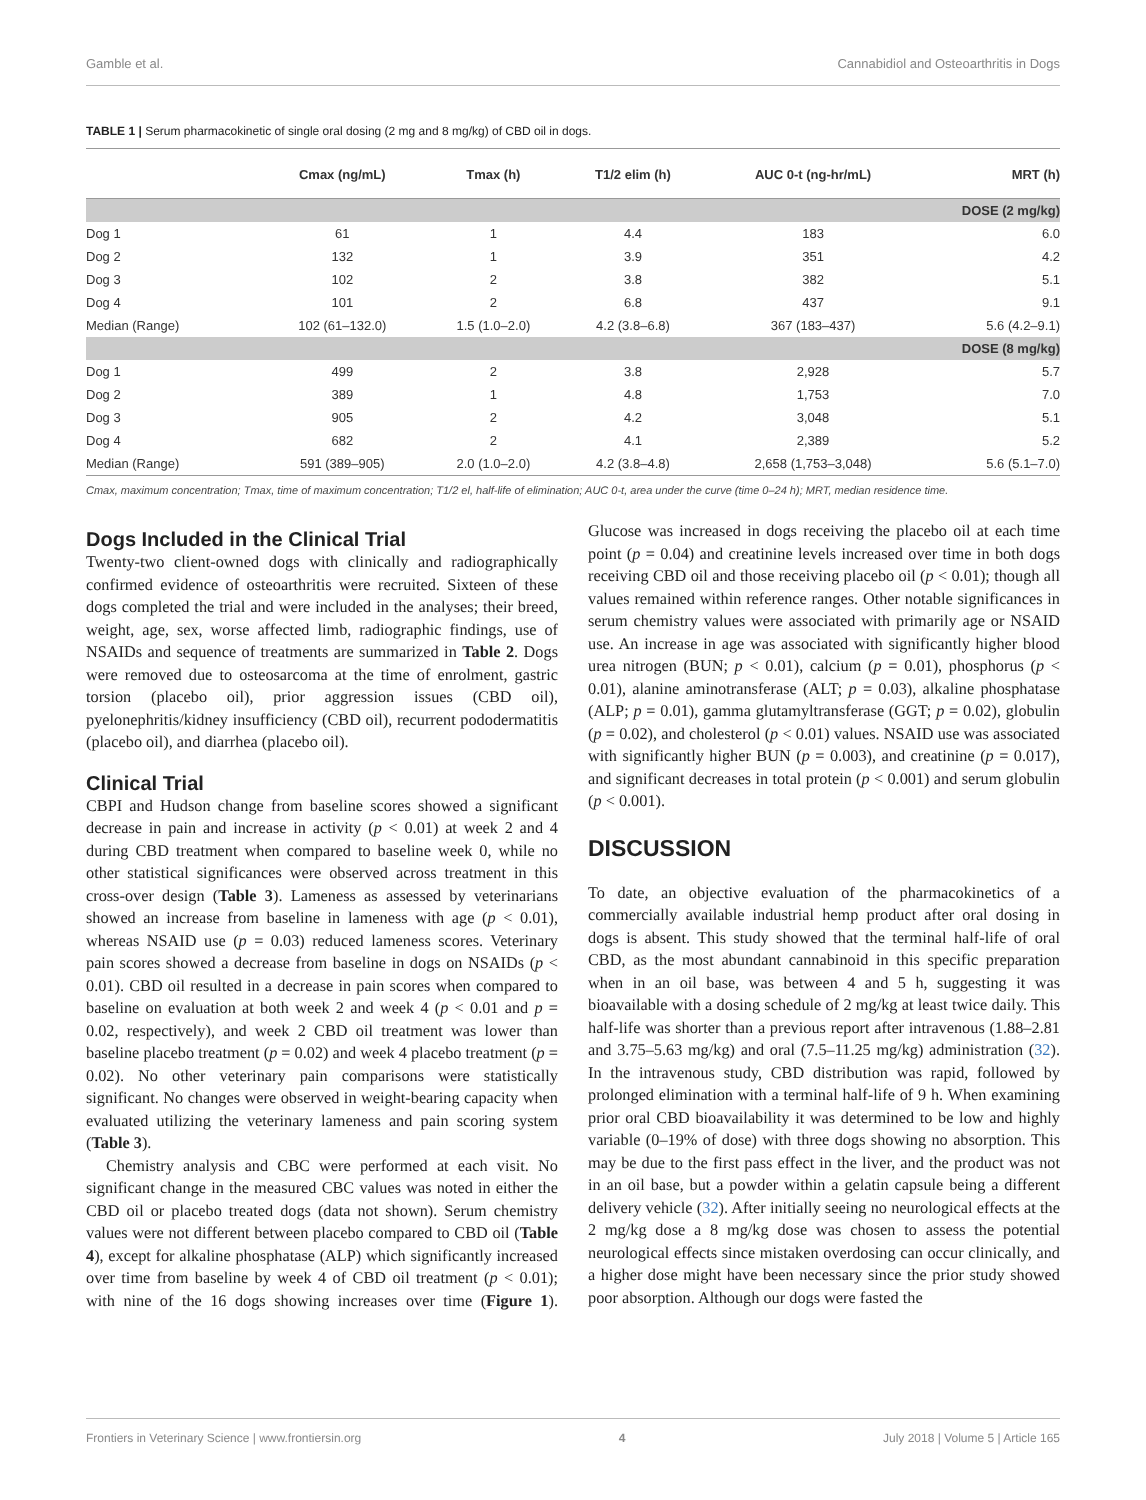Gamble et al. Cannabidiol and Osteoarthritis in Dogs
TABLE 1 | Serum pharmacokinetic of single oral dosing (2 mg and 8 mg/kg) of CBD oil in dogs.
| | Cmax (ng/mL) | Tmax (h) | T1/2 elim (h) | AUC 0-t (ng-hr/mL) | MRT (h) |
| --- | --- | --- | --- | --- | --- |
| DOSE (2 mg/kg) | | | | | |
| Dog 1 | 61 | 1 | 4.4 | 183 | 6.0 |
| Dog 2 | 132 | 1 | 3.9 | 351 | 4.2 |
| Dog 3 | 102 | 2 | 3.8 | 382 | 5.1 |
| Dog 4 | 101 | 2 | 6.8 | 437 | 9.1 |
| Median (Range) | 102 (61–132.0) | 1.5 (1.0–2.0) | 4.2 (3.8–6.8) | 367 (183–437) | 5.6 (4.2–9.1) |
| DOSE (8 mg/kg) | | | | | |
| Dog 1 | 499 | 2 | 3.8 | 2,928 | 5.7 |
| Dog 2 | 389 | 1 | 4.8 | 1,753 | 7.0 |
| Dog 3 | 905 | 2 | 4.2 | 3,048 | 5.1 |
| Dog 4 | 682 | 2 | 4.1 | 2,389 | 5.2 |
| Median (Range) | 591 (389–905) | 2.0 (1.0–2.0) | 4.2 (3.8–4.8) | 2,658 (1,753–3,048) | 5.6 (5.1–7.0) |
Cmax, maximum concentration; Tmax, time of maximum concentration; T1/2 el, half-life of elimination; AUC 0-t, area under the curve (time 0–24 h); MRT, median residence time.
Dogs Included in the Clinical Trial
Twenty-two client-owned dogs with clinically and radiographically confirmed evidence of osteoarthritis were recruited. Sixteen of these dogs completed the trial and were included in the analyses; their breed, weight, age, sex, worse affected limb, radiographic findings, use of NSAIDs and sequence of treatments are summarized in Table 2. Dogs were removed due to osteosarcoma at the time of enrolment, gastric torsion (placebo oil), prior aggression issues (CBD oil), pyelonephritis/kidney insufficiency (CBD oil), recurrent pododermatitis (placebo oil), and diarrhea (placebo oil).
Clinical Trial
CBPI and Hudson change from baseline scores showed a significant decrease in pain and increase in activity (p < 0.01) at week 2 and 4 during CBD treatment when compared to baseline week 0, while no other statistical significances were observed across treatment in this cross-over design (Table 3). Lameness as assessed by veterinarians showed an increase from baseline in lameness with age (p < 0.01), whereas NSAID use (p = 0.03) reduced lameness scores. Veterinary pain scores showed a decrease from baseline in dogs on NSAIDs (p < 0.01). CBD oil resulted in a decrease in pain scores when compared to baseline on evaluation at both week 2 and week 4 (p < 0.01 and p = 0.02, respectively), and week 2 CBD oil treatment was lower than baseline placebo treatment (p = 0.02) and week 4 placebo treatment (p = 0.02). No other veterinary pain comparisons were statistically significant. No changes were observed in weight-bearing capacity when evaluated utilizing the veterinary lameness and pain scoring system (Table 3).
Chemistry analysis and CBC were performed at each visit. No significant change in the measured CBC values was noted in either the CBD oil or placebo treated dogs (data not shown). Serum chemistry values were not different between placebo compared to CBD oil (Table 4), except for alkaline phosphatase (ALP) which significantly increased over time from baseline by week 4 of CBD oil treatment (p < 0.01); with nine of the 16 dogs showing increases over time (Figure 1). Glucose was increased in dogs receiving the placebo oil at each time point (p = 0.04) and creatinine levels increased over time in both dogs receiving CBD oil and those receiving placebo oil (p < 0.01); though all values remained within reference ranges. Other notable significances in serum chemistry values were associated with primarily age or NSAID use. An increase in age was associated with significantly higher blood urea nitrogen (BUN; p < 0.01), calcium (p = 0.01), phosphorus (p < 0.01), alanine aminotransferase (ALT; p = 0.03), alkaline phosphatase (ALP; p = 0.01), gamma glutamyltransferase (GGT; p = 0.02), globulin (p = 0.02), and cholesterol (p < 0.01) values. NSAID use was associated with significantly higher BUN (p = 0.003), and creatinine (p = 0.017), and significant decreases in total protein (p < 0.001) and serum globulin (p < 0.001).
DISCUSSION
To date, an objective evaluation of the pharmacokinetics of a commercially available industrial hemp product after oral dosing in dogs is absent. This study showed that the terminal half-life of oral CBD, as the most abundant cannabinoid in this specific preparation when in an oil base, was between 4 and 5 h, suggesting it was bioavailable with a dosing schedule of 2 mg/kg at least twice daily. This half-life was shorter than a previous report after intravenous (1.88–2.81 and 3.75–5.63 mg/kg) and oral (7.5–11.25 mg/kg) administration (32). In the intravenous study, CBD distribution was rapid, followed by prolonged elimination with a terminal half-life of 9 h. When examining prior oral CBD bioavailability it was determined to be low and highly variable (0–19% of dose) with three dogs showing no absorption. This may be due to the first pass effect in the liver, and the product was not in an oil base, but a powder within a gelatin capsule being a different delivery vehicle (32). After initially seeing no neurological effects at the 2 mg/kg dose a 8 mg/kg dose was chosen to assess the potential neurological effects since mistaken overdosing can occur clinically, and a higher dose might have been necessary since the prior study showed poor absorption. Although our dogs were fasted the
Frontiers in Veterinary Science | www.frontiersin.org 4 July 2018 | Volume 5 | Article 165